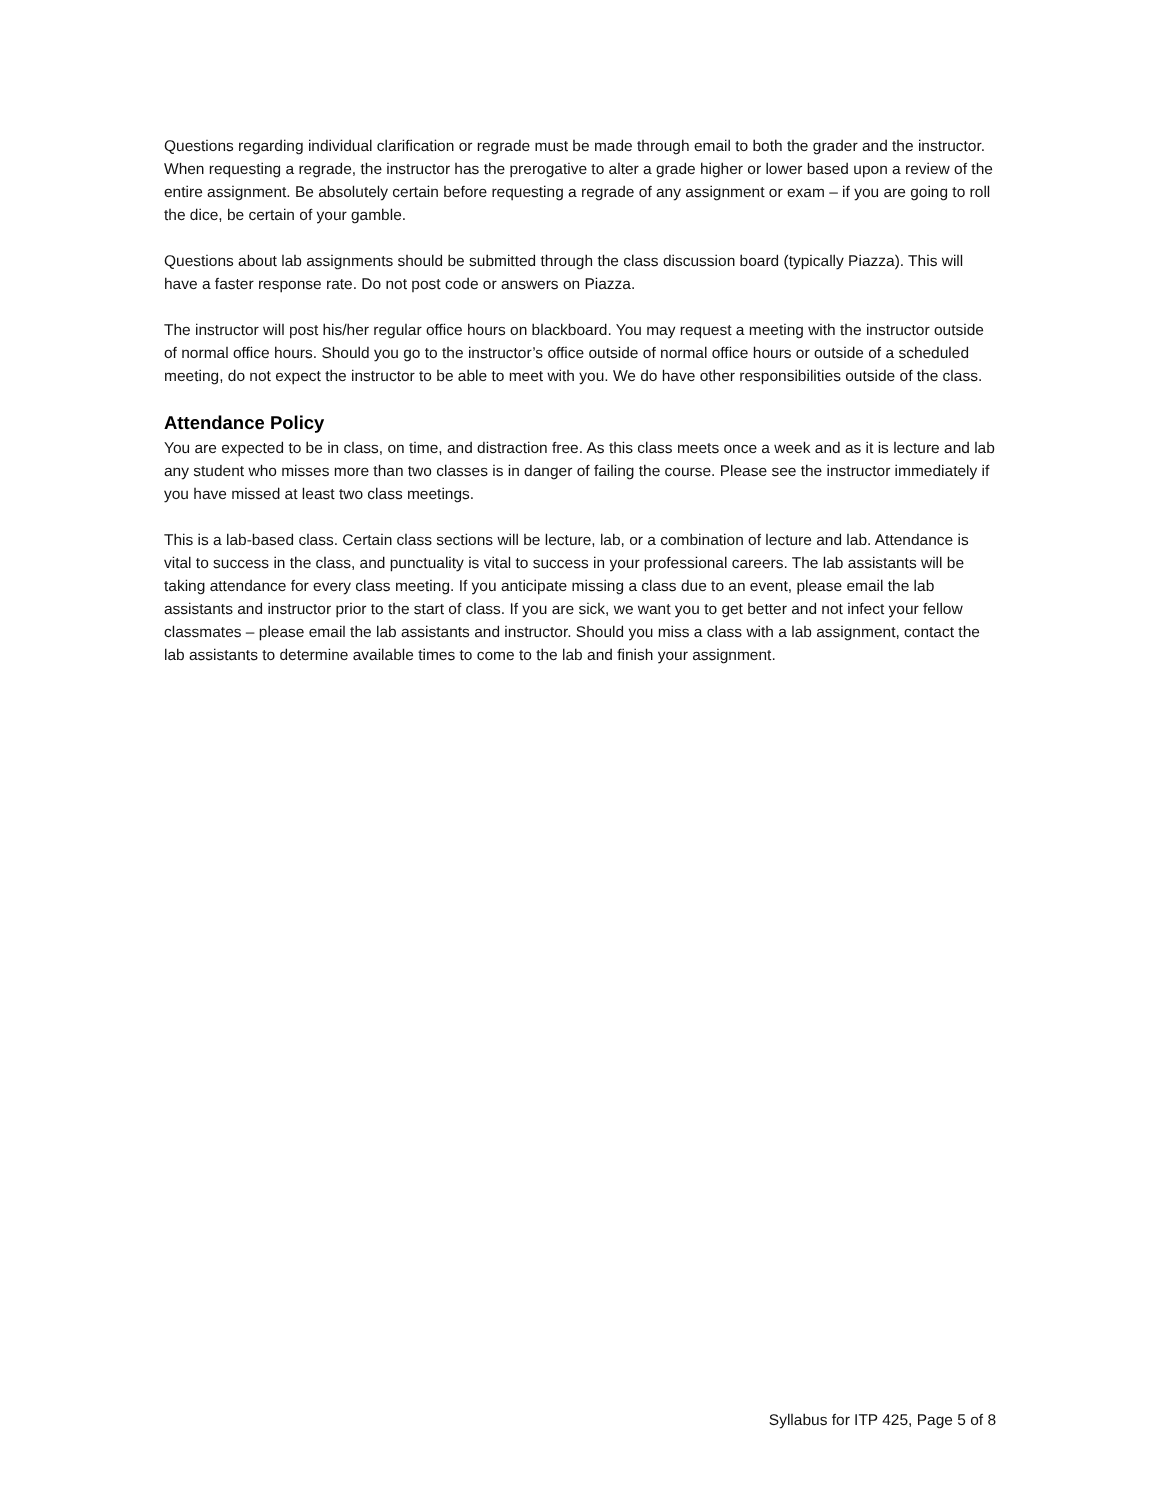Questions regarding individual clarification or regrade must be made through email to both the grader and the instructor. When requesting a regrade, the instructor has the prerogative to alter a grade higher or lower based upon a review of the entire assignment. Be absolutely certain before requesting a regrade of any assignment or exam – if you are going to roll the dice, be certain of your gamble.
Questions about lab assignments should be submitted through the class discussion board (typically Piazza). This will have a faster response rate. Do not post code or answers on Piazza.
The instructor will post his/her regular office hours on blackboard. You may request a meeting with the instructor outside of normal office hours. Should you go to the instructor’s office outside of normal office hours or outside of a scheduled meeting, do not expect the instructor to be able to meet with you. We do have other responsibilities outside of the class.
Attendance Policy
You are expected to be in class, on time, and distraction free. As this class meets once a week and as it is lecture and lab any student who misses more than two classes is in danger of failing the course. Please see the instructor immediately if you have missed at least two class meetings.
This is a lab-based class. Certain class sections will be lecture, lab, or a combination of lecture and lab. Attendance is vital to success in the class, and punctuality is vital to success in your professional careers. The lab assistants will be taking attendance for every class meeting. If you anticipate missing a class due to an event, please email the lab assistants and instructor prior to the start of class. If you are sick, we want you to get better and not infect your fellow classmates – please email the lab assistants and instructor. Should you miss a class with a lab assignment, contact the lab assistants to determine available times to come to the lab and finish your assignment.
Syllabus for ITP 425, Page 5 of 8